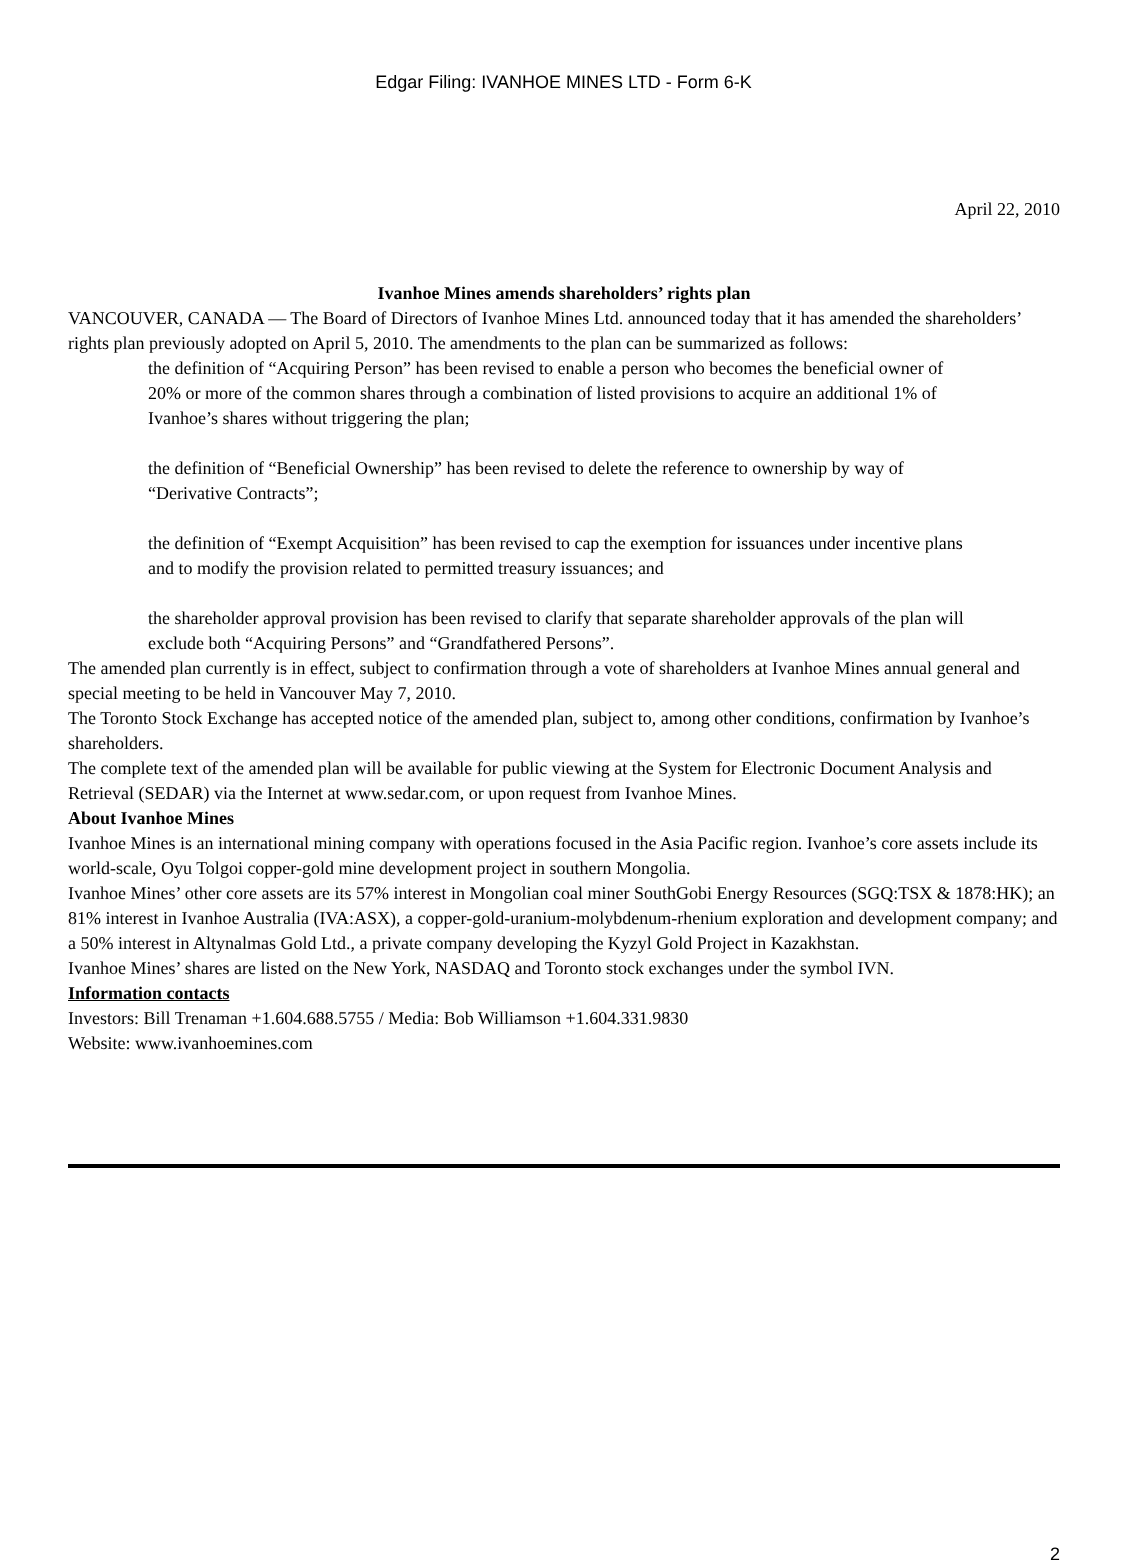Edgar Filing: IVANHOE MINES LTD - Form 6-K
April 22, 2010
Ivanhoe Mines amends shareholders’ rights plan
VANCOUVER, CANADA — The Board of Directors of Ivanhoe Mines Ltd. announced today that it has amended the shareholders’ rights plan previously adopted on April 5, 2010. The amendments to the plan can be summarized as follows:
the definition of “Acquiring Person” has been revised to enable a person who becomes the beneficial owner of 20% or more of the common shares through a combination of listed provisions to acquire an additional 1% of Ivanhoe’s shares without triggering the plan;
the definition of “Beneficial Ownership” has been revised to delete the reference to ownership by way of “Derivative Contracts”;
the definition of “Exempt Acquisition” has been revised to cap the exemption for issuances under incentive plans and to modify the provision related to permitted treasury issuances; and
the shareholder approval provision has been revised to clarify that separate shareholder approvals of the plan will exclude both “Acquiring Persons” and “Grandfathered Persons”.
The amended plan currently is in effect, subject to confirmation through a vote of shareholders at Ivanhoe Mines annual general and special meeting to be held in Vancouver May 7, 2010.
The Toronto Stock Exchange has accepted notice of the amended plan, subject to, among other conditions, confirmation by Ivanhoe’s shareholders.
The complete text of the amended plan will be available for public viewing at the System for Electronic Document Analysis and Retrieval (SEDAR) via the Internet at www.sedar.com, or upon request from Ivanhoe Mines.
About Ivanhoe Mines
Ivanhoe Mines is an international mining company with operations focused in the Asia Pacific region. Ivanhoe’s core assets include its world-scale, Oyu Tolgoi copper-gold mine development project in southern Mongolia.
Ivanhoe Mines’ other core assets are its 57% interest in Mongolian coal miner SouthGobi Energy Resources (SGQ:TSX & 1878:HK); an 81% interest in Ivanhoe Australia (IVA:ASX), a copper-gold-uranium-molybdenum-rhenium exploration and development company; and a 50% interest in Altynalmas Gold Ltd., a private company developing the Kyzyl Gold Project in Kazakhstan.
Ivanhoe Mines’ shares are listed on the New York, NASDAQ and Toronto stock exchanges under the symbol IVN.
Information contacts
Investors: Bill Trenaman +1.604.688.5755 / Media: Bob Williamson +1.604.331.9830
Website: www.ivanhoemines.com
2